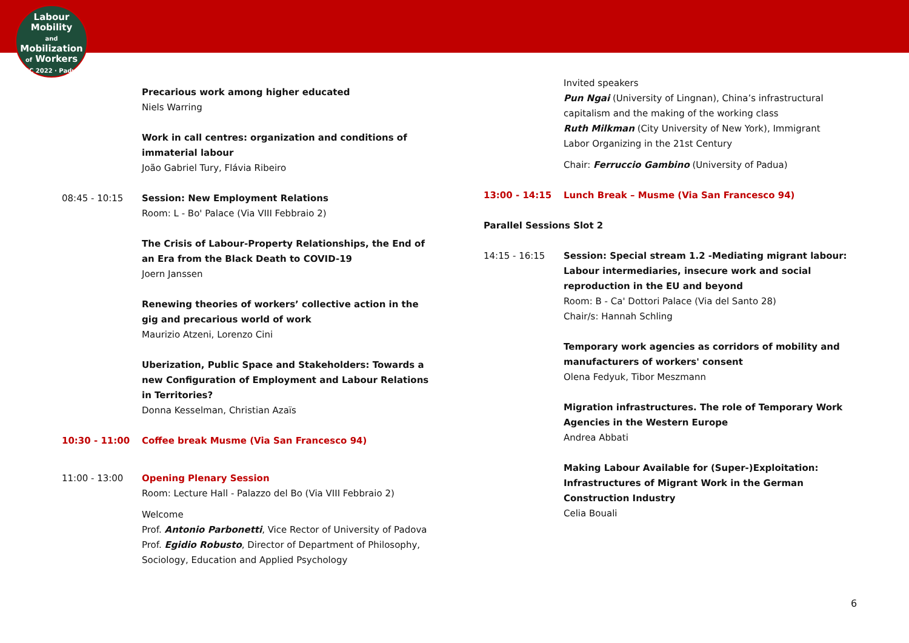Labour
Mobility
and Mobilization
of Workers
ILPC 2022 · Padua ·
Precarious work among higher educated
Niels Warring
Work in call centres: organization and conditions of immaterial labour
João Gabriel Tury, Flávia Ribeiro
08:45 - 10:15 Session: New Employment Relations
Room: L - Bo' Palace (Via VIII Febbraio 2)
The Crisis of Labour-Property Relationships, the End of an Era from the Black Death to COVID-19
Joern Janssen
Renewing theories of workers’ collective action in the gig and precarious world of work
Maurizio Atzeni, Lorenzo Cini
Uberization, Public Space and Stakeholders: Towards a new Configuration of Employment and Labour Relations in Territories?
Donna Kesselman, Christian Azaïs
10:30 - 11:00 Coffee break Musme (Via San Francesco 94)
11:00 - 13:00 Opening Plenary Session
Room: Lecture Hall - Palazzo del Bo (Via VIII Febbraio 2)
Welcome
Prof. Antonio Parbonetti, Vice Rector of University of Padova
Prof. Egidio Robusto, Director of Department of Philosophy, Sociology, Education and Applied Psychology
Invited speakers
Pun Ngai (University of Lingnan), China’s infrastructural capitalism and the making of the working class
Ruth Milkman (City University of New York), Immigrant Labor Organizing in the 21st Century
Chair: Ferruccio Gambino (University of Padua)
13:00 - 14:15 Lunch Break – Musme (Via San Francesco 94)
Parallel Sessions Slot 2
14:15 - 16:15 Session: Special stream 1.2 -Mediating migrant labour: Labour intermediaries, insecure work and social reproduction in the EU and beyond
Room: B - Ca' Dottori Palace (Via del Santo 28)
Chair/s: Hannah Schling
Temporary work agencies as corridors of mobility and manufacturers of workers' consent
Olena Fedyuk, Tibor Meszmann
Migration infrastructures. The role of Temporary Work Agencies in the Western Europe
Andrea Abbati
Making Labour Available for (Super-)Exploitation: Infrastructures of Migrant Work in the German Construction Industry
Celia Bouali
6